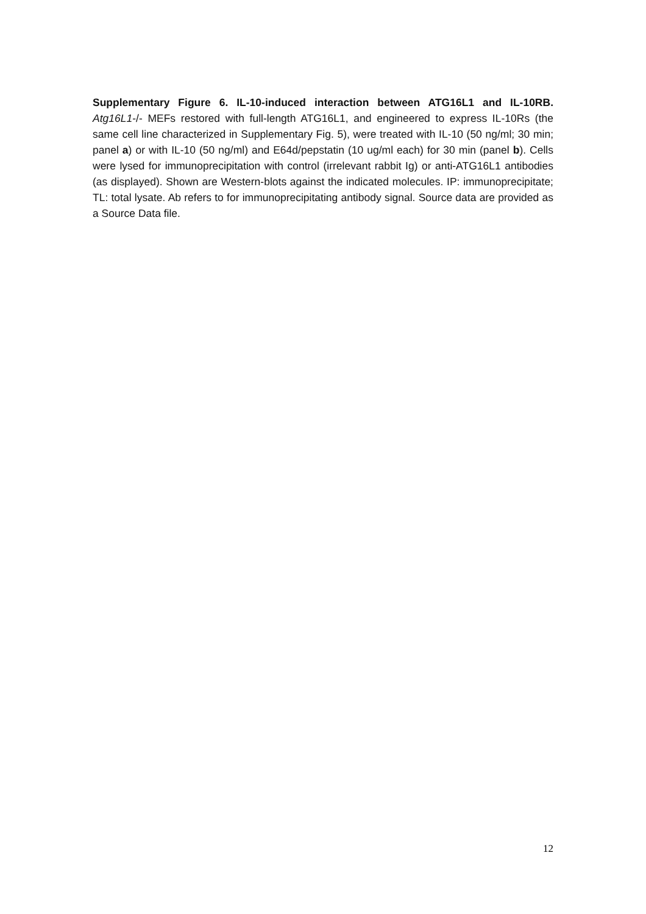Supplementary Figure 6. IL-10-induced interaction between ATG16L1 and IL-10RB. Atg16L1-/- MEFs restored with full-length ATG16L1, and engineered to express IL-10Rs (the same cell line characterized in Supplementary Fig. 5), were treated with IL-10 (50 ng/ml; 30 min; panel a) or with IL-10 (50 ng/ml) and E64d/pepstatin (10 ug/ml each) for 30 min (panel b). Cells were lysed for immunoprecipitation with control (irrelevant rabbit Ig) or anti-ATG16L1 antibodies (as displayed). Shown are Western-blots against the indicated molecules. IP: immunoprecipitate; TL: total lysate. Ab refers to for immunoprecipitating antibody signal. Source data are provided as a Source Data file.
12